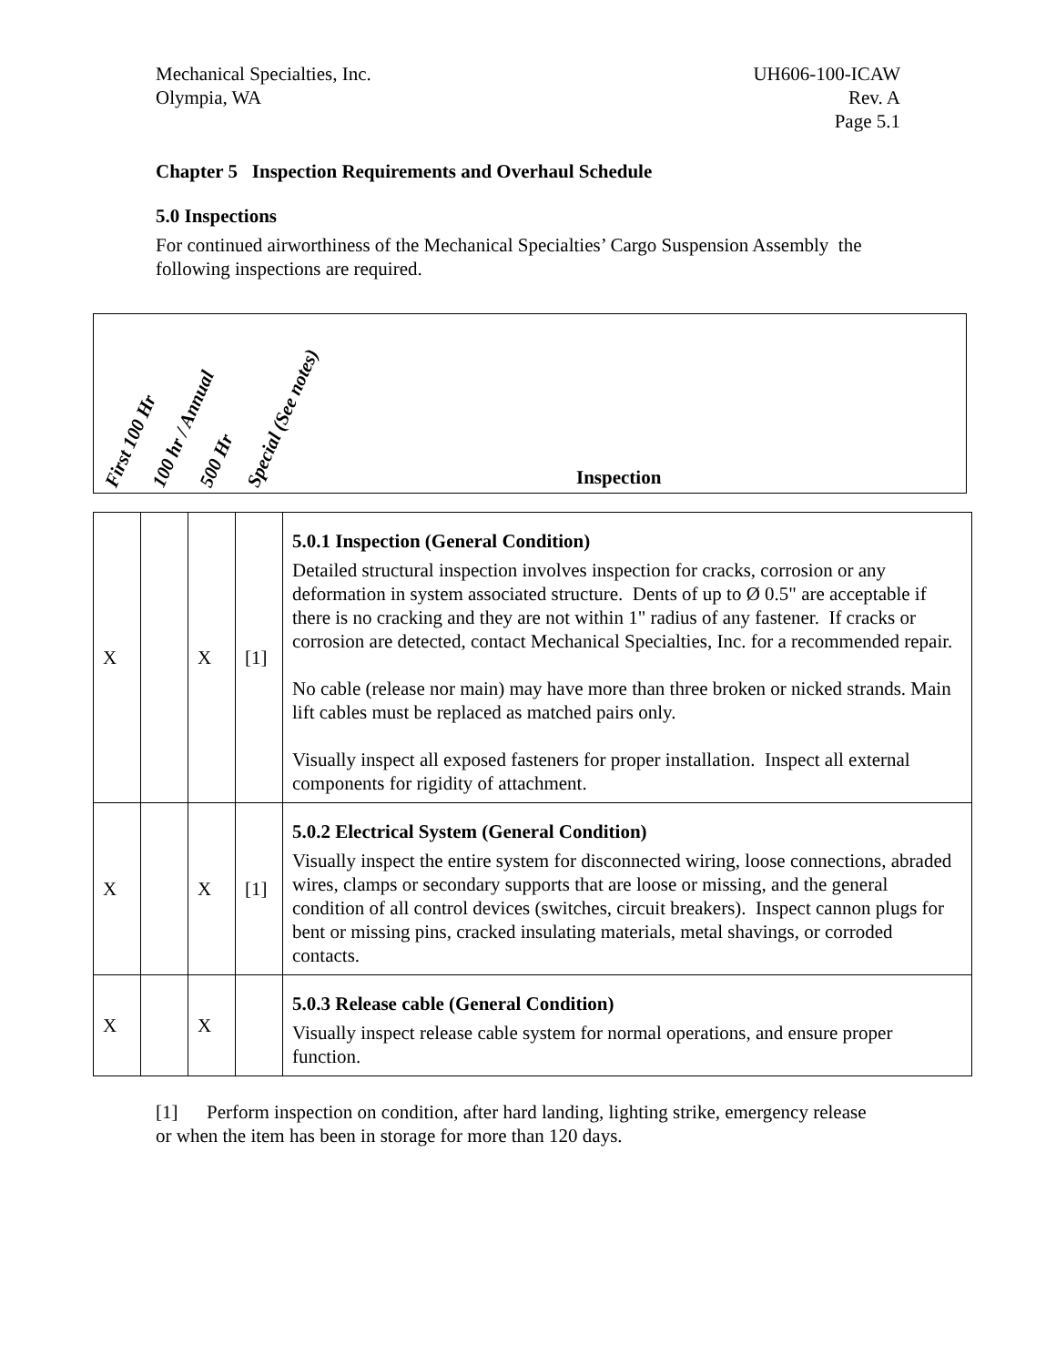Mechanical Specialties, Inc.
Olympia, WA
UH606-100-ICAW
Rev. A
Page 5.1
Chapter 5 Inspection Requirements and Overhaul Schedule
5.0 Inspections
For continued airworthiness of the Mechanical Specialties’ Cargo Suspension Assembly the following inspections are required.
First 100 Hr 100 hr / Annual 500 Hr Special (See notes) Inspection
| X | | X | [1] | 5.0.1 Inspection (General Condition) Detailed structural inspection involves inspection for cracks, corrosion or any deformation in system associated structure. Dents of up to Ø 0.5" are acceptable if there is no cracking and they are not within 1" radius of any fastener. If cracks or corrosion are detected, contact Mechanical Specialties, Inc. for a recommended repair. No cable (release nor main) may have more than three broken or nicked strands. Main lift cables must be replaced as matched pairs only. Visually inspect all exposed fasteners for proper installation. Inspect all external components for rigidity of attachment. |
| X | | X | [1] | 5.0.2 Electrical System (General Condition) Visually inspect the entire system for disconnected wiring, loose connections, abraded wires, clamps or secondary supports that are loose or missing, and the general condition of all control devices (switches, circuit breakers). Inspect cannon plugs for bent or missing pins, cracked insulating materials, metal shavings, or corroded contacts. |
| X | | X | | 5.0.3 Release cable (General Condition) Visually inspect release cable system for normal operations, and ensure proper function. |
[1] Perform inspection on condition, after hard landing, lighting strike, emergency release or when the item has been in storage for more than 120 days.